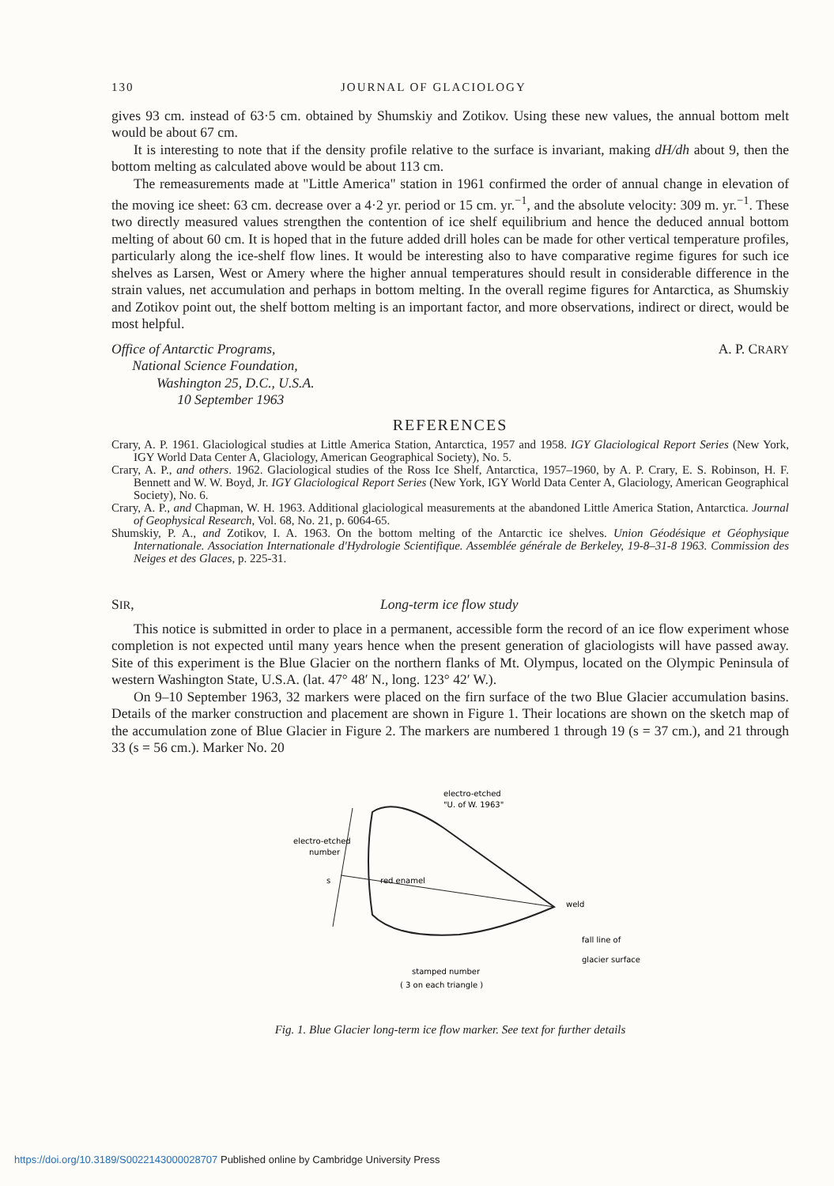130 JOURNAL OF GLACIOLOGY
gives 93 cm. instead of 63·5 cm. obtained by Shumskiy and Zotikov. Using these new values, the annual bottom melt would be about 67 cm.
It is interesting to note that if the density profile relative to the surface is invariant, making dH/dh about 9, then the bottom melting as calculated above would be about 113 cm.
The remeasurements made at "Little America" station in 1961 confirmed the order of annual change in elevation of the moving ice sheet: 63 cm. decrease over a 4·2 yr. period or 15 cm. yr.<sup>−1</sup>, and the absolute velocity: 309 m. yr.<sup>−1</sup>. These two directly measured values strengthen the contention of ice shelf equilibrium and hence the deduced annual bottom melting of about 60 cm. It is hoped that in the future added drill holes can be made for other vertical temperature profiles, particularly along the ice-shelf flow lines. It would be interesting also to have comparative regime figures for such ice shelves as Larsen, West or Amery where the higher annual temperatures should result in considerable difference in the strain values, net accumulation and perhaps in bottom melting. In the overall regime figures for Antarctica, as Shumskiy and Zotikov point out, the shelf bottom melting is an important factor, and more observations, indirect or direct, would be most helpful.
Office of Antarctic Programs,
National Science Foundation,
Washington 25, D.C., U.S.A.
10 September 1963
A. P. CRARY
REFERENCES
Crary, A. P. 1961. Glaciological studies at Little America Station, Antarctica, 1957 and 1958. IGY Glaciological Report Series (New York, IGY World Data Center A, Glaciology, American Geographical Society), No. 5.
Crary, A. P., and others. 1962. Glaciological studies of the Ross Ice Shelf, Antarctica, 1957–1960, by A. P. Crary, E. S. Robinson, H. F. Bennett and W. W. Boyd, Jr. IGY Glaciological Report Series (New York, IGY World Data Center A, Glaciology, American Geographical Society), No. 6.
Crary, A. P., and Chapman, W. H. 1963. Additional glaciological measurements at the abandoned Little America Station, Antarctica. Journal of Geophysical Research, Vol. 68, No. 21, p. 6064-65.
Shumskiy, P. A., and Zotikov, I. A. 1963. On the bottom melting of the Antarctic ice shelves. Union Géodésique et Géophysique Internationale. Association Internationale d'Hydrologie Scientifique. Assemblée générale de Berkeley, 19-8–31-8 1963. Commission des Neiges et des Glaces, p. 225-31.
SIR, Long-term ice flow study
This notice is submitted in order to place in a permanent, accessible form the record of an ice flow experiment whose completion is not expected until many years hence when the present generation of glaciologists will have passed away. Site of this experiment is the Blue Glacier on the northern flanks of Mt. Olympus, located on the Olympic Peninsula of western Washington State, U.S.A. (lat. 47° 48′ N., long. 123° 42′ W.).
On 9–10 September 1963, 32 markers were placed on the firn surface of the two Blue Glacier accumulation basins. Details of the marker construction and placement are shown in Figure 1. Their locations are shown on the sketch map of the accumulation zone of Blue Glacier in Figure 2. The markers are numbered 1 through 19 (s = 37 cm.), and 21 through 33 (s = 56 cm.). Marker No. 20
electro-etched
"U. of W. 1963"
electro-etched
number
red enamel
weld
fall line of
glacier surface
stamped number
( 3 on each triangle )
s
Fig. 1. Blue Glacier long-term ice flow marker. See text for further details
https://doi.org/10.3189/S0022143000028707 Published online by Cambridge University Press